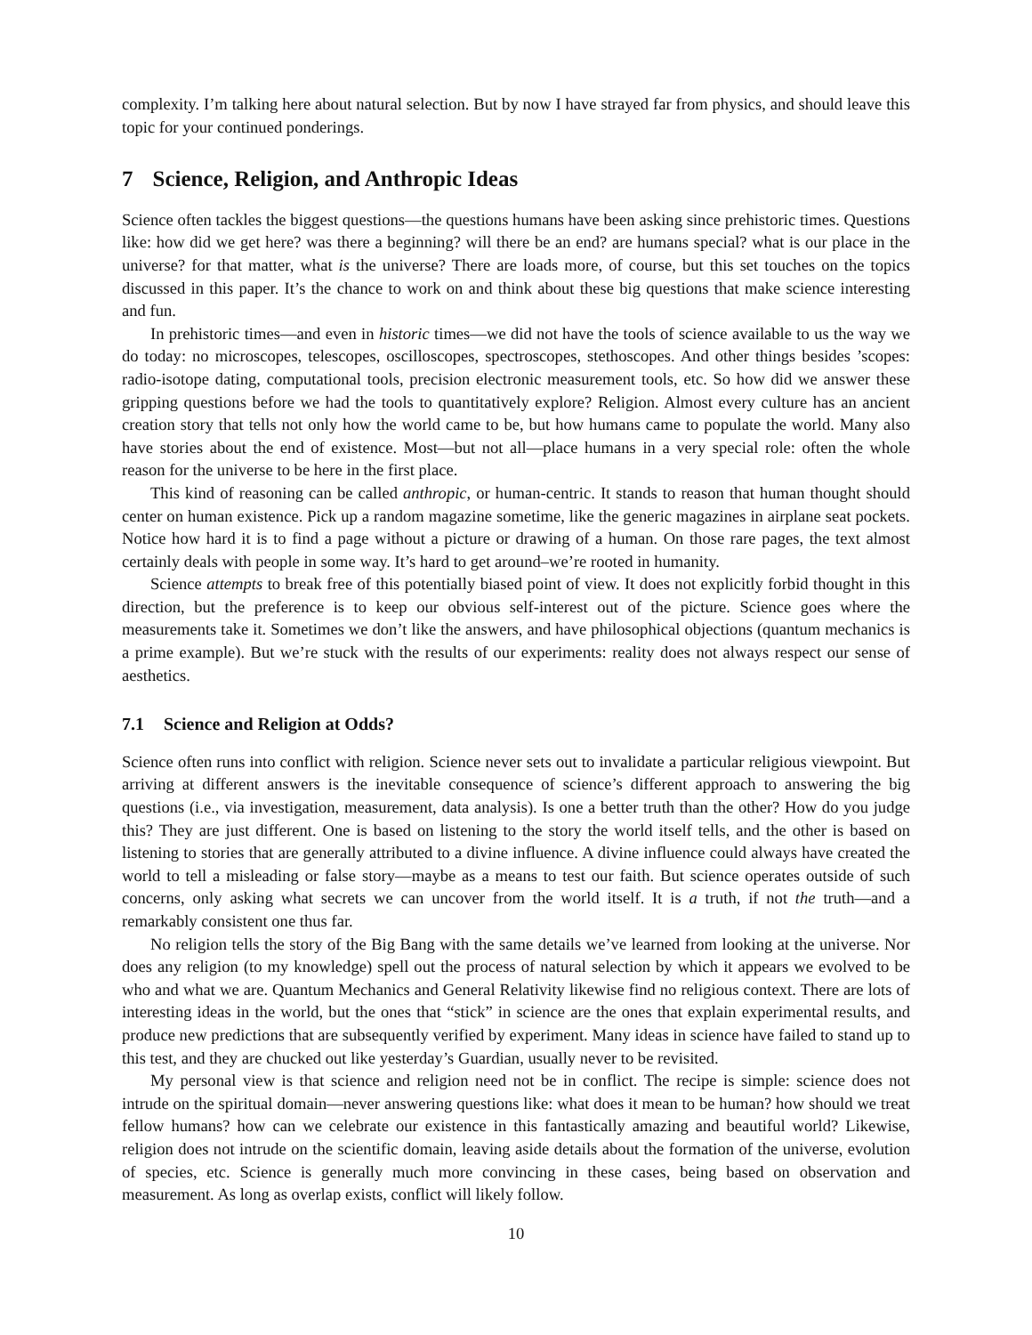complexity. I’m talking here about natural selection. But by now I have strayed far from physics, and should leave this topic for your continued ponderings.
7 Science, Religion, and Anthropic Ideas
Science often tackles the biggest questions—the questions humans have been asking since prehistoric times. Questions like: how did we get here? was there a beginning? will there be an end? are humans special? what is our place in the universe? for that matter, what is the universe? There are loads more, of course, but this set touches on the topics discussed in this paper. It’s the chance to work on and think about these big questions that make science interesting and fun.
In prehistoric times—and even in historic times—we did not have the tools of science available to us the way we do today: no microscopes, telescopes, oscilloscopes, spectroscopes, stethoscopes. And other things besides ’scopes: radio-isotope dating, computational tools, precision electronic measurement tools, etc. So how did we answer these gripping questions before we had the tools to quantitatively explore? Religion. Almost every culture has an ancient creation story that tells not only how the world came to be, but how humans came to populate the world. Many also have stories about the end of existence. Most—but not all—place humans in a very special role: often the whole reason for the universe to be here in the first place.
This kind of reasoning can be called anthropic, or human-centric. It stands to reason that human thought should center on human existence. Pick up a random magazine sometime, like the generic magazines in airplane seat pockets. Notice how hard it is to find a page without a picture or drawing of a human. On those rare pages, the text almost certainly deals with people in some way. It’s hard to get around–we’re rooted in humanity.
Science attempts to break free of this potentially biased point of view. It does not explicitly forbid thought in this direction, but the preference is to keep our obvious self-interest out of the picture. Science goes where the measurements take it. Sometimes we don’t like the answers, and have philosophical objections (quantum mechanics is a prime example). But we’re stuck with the results of our experiments: reality does not always respect our sense of aesthetics.
7.1 Science and Religion at Odds?
Science often runs into conflict with religion. Science never sets out to invalidate a particular religious viewpoint. But arriving at different answers is the inevitable consequence of science’s different approach to answering the big questions (i.e., via investigation, measurement, data analysis). Is one a better truth than the other? How do you judge this? They are just different. One is based on listening to the story the world itself tells, and the other is based on listening to stories that are generally attributed to a divine influence. A divine influence could always have created the world to tell a misleading or false story—maybe as a means to test our faith. But science operates outside of such concerns, only asking what secrets we can uncover from the world itself. It is a truth, if not the truth—and a remarkably consistent one thus far.
No religion tells the story of the Big Bang with the same details we’ve learned from looking at the universe. Nor does any religion (to my knowledge) spell out the process of natural selection by which it appears we evolved to be who and what we are. Quantum Mechanics and General Relativity likewise find no religious context. There are lots of interesting ideas in the world, but the ones that “stick” in science are the ones that explain experimental results, and produce new predictions that are subsequently verified by experiment. Many ideas in science have failed to stand up to this test, and they are chucked out like yesterday’s Guardian, usually never to be revisited.
My personal view is that science and religion need not be in conflict. The recipe is simple: science does not intrude on the spiritual domain—never answering questions like: what does it mean to be human? how should we treat fellow humans? how can we celebrate our existence in this fantastically amazing and beautiful world? Likewise, religion does not intrude on the scientific domain, leaving aside details about the formation of the universe, evolution of species, etc. Science is generally much more convincing in these cases, being based on observation and measurement. As long as overlap exists, conflict will likely follow.
10